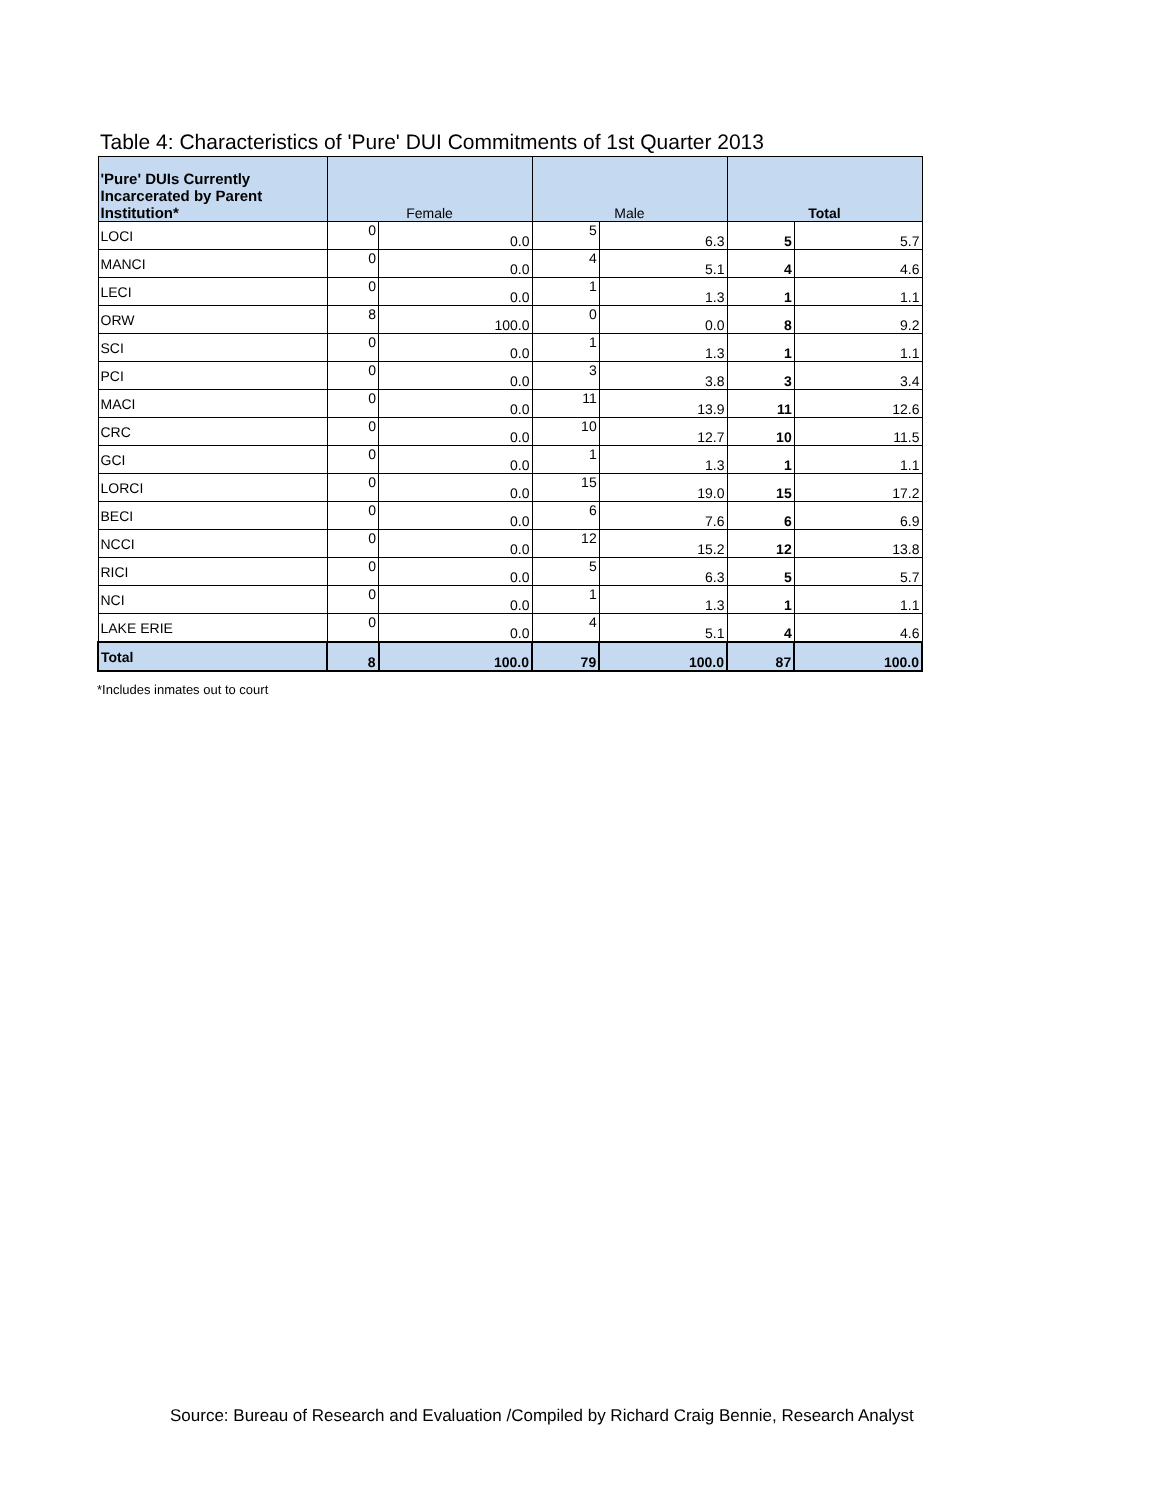Table 4: Characteristics of 'Pure' DUI Commitments of 1st Quarter 2013
| 'Pure' DUIs Currently Incarcerated by Parent Institution* | Female | | Male | | Total | |
| --- | --- | --- | --- | --- | --- | --- |
| LOCI | 0 | 0.0 | 5 | 6.3 | 5 | 5.7 |
| MANCI | 0 | 0.0 | 4 | 5.1 | 4 | 4.6 |
| LECI | 0 | 0.0 | 1 | 1.3 | 1 | 1.1 |
| ORW | 8 | 100.0 | 0 | 0.0 | 8 | 9.2 |
| SCI | 0 | 0.0 | 1 | 1.3 | 1 | 1.1 |
| PCI | 0 | 0.0 | 3 | 3.8 | 3 | 3.4 |
| MACI | 0 | 0.0 | 11 | 13.9 | 11 | 12.6 |
| CRC | 0 | 0.0 | 10 | 12.7 | 10 | 11.5 |
| GCI | 0 | 0.0 | 1 | 1.3 | 1 | 1.1 |
| LORCI | 0 | 0.0 | 15 | 19.0 | 15 | 17.2 |
| BECI | 0 | 0.0 | 6 | 7.6 | 6 | 6.9 |
| NCCI | 0 | 0.0 | 12 | 15.2 | 12 | 13.8 |
| RICI | 0 | 0.0 | 5 | 6.3 | 5 | 5.7 |
| NCI | 0 | 0.0 | 1 | 1.3 | 1 | 1.1 |
| LAKE ERIE | 0 | 0.0 | 4 | 5.1 | 4 | 4.6 |
| Total | 8 | 100.0 | 79 | 100.0 | 87 | 100.0 |
*Includes inmates out to court
Source: Bureau of Research and Evaluation /Compiled by Richard Craig Bennie, Research Analyst